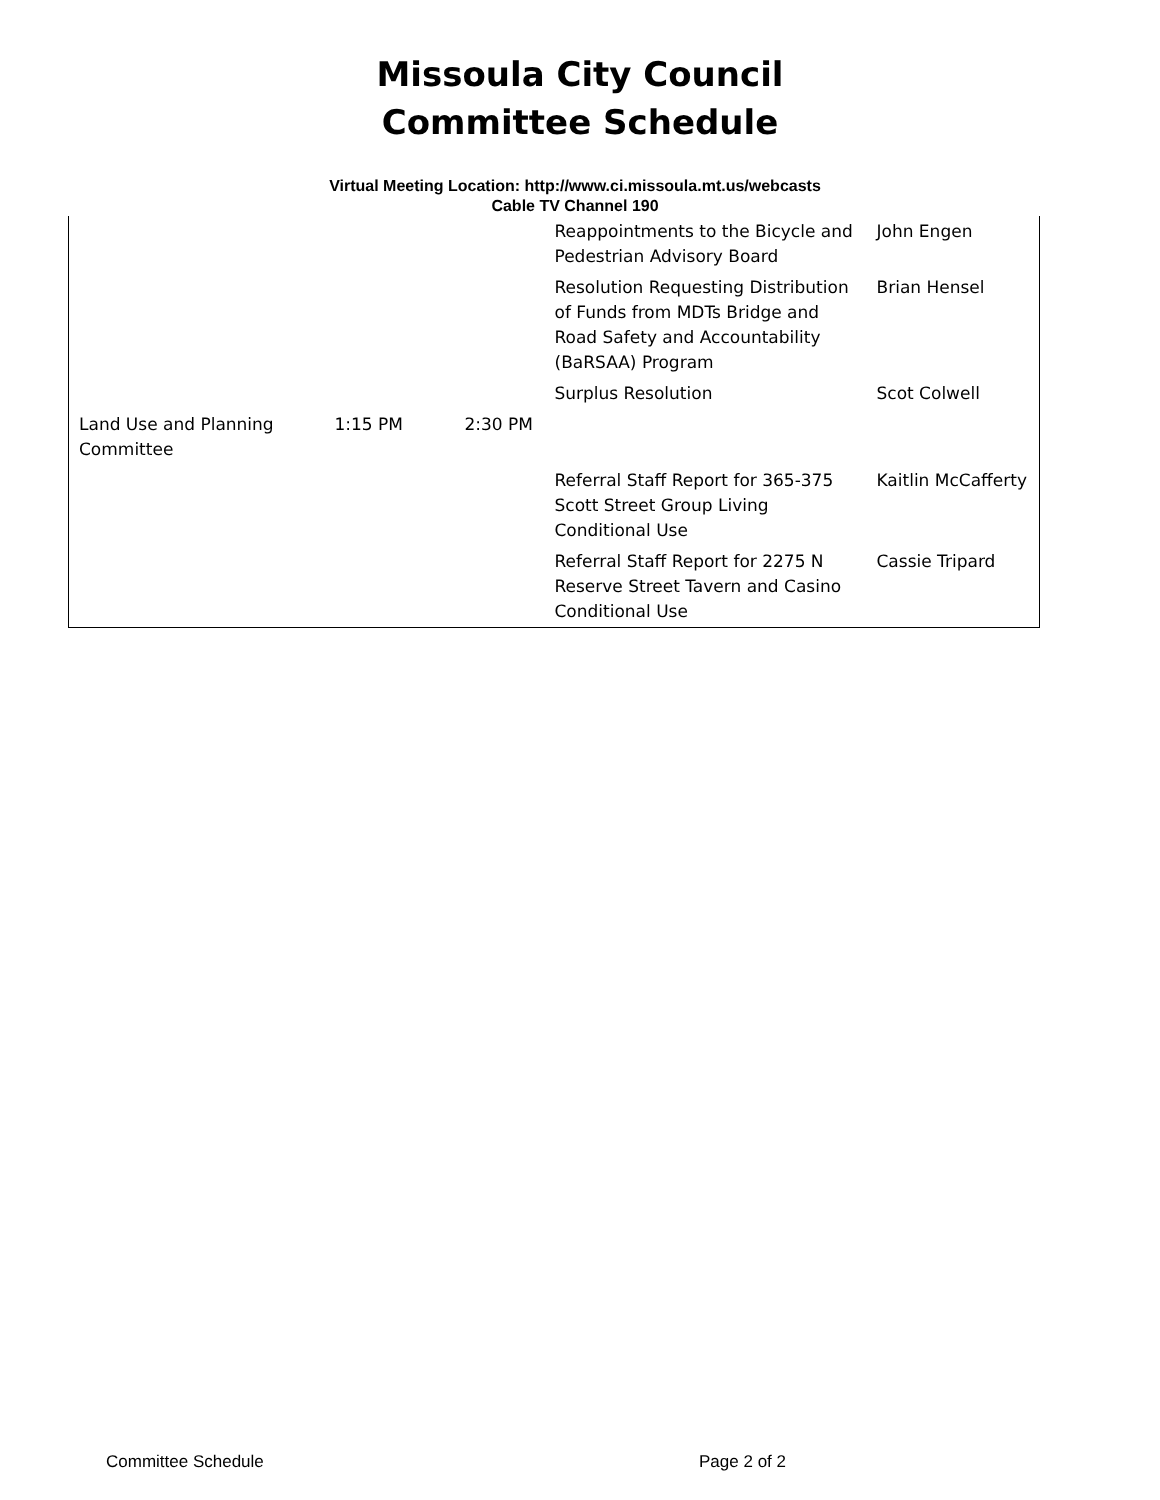Missoula City Council
Committee Schedule
Virtual Meeting Location: http://www.ci.missoula.mt.us/webcasts
Cable TV Channel 190
| | | | Reappointments to the Bicycle and Pedestrian Advisory Board | John Engen |
| | | | Resolution Requesting Distribution of Funds from MDTs Bridge and Road Safety and Accountability (BaRSAA) Program | Brian Hensel |
| | | | Surplus Resolution | Scot Colwell |
| Land Use and Planning Committee | 1:15 PM | 2:30 PM | | |
| | | | Referral Staff Report for 365-375 Scott Street Group Living Conditional Use | Kaitlin McCafferty |
| | | | Referral Staff Report for 2275 N Reserve Street Tavern and Casino Conditional Use | Cassie Tripard |
Committee Schedule Page 2 of 2